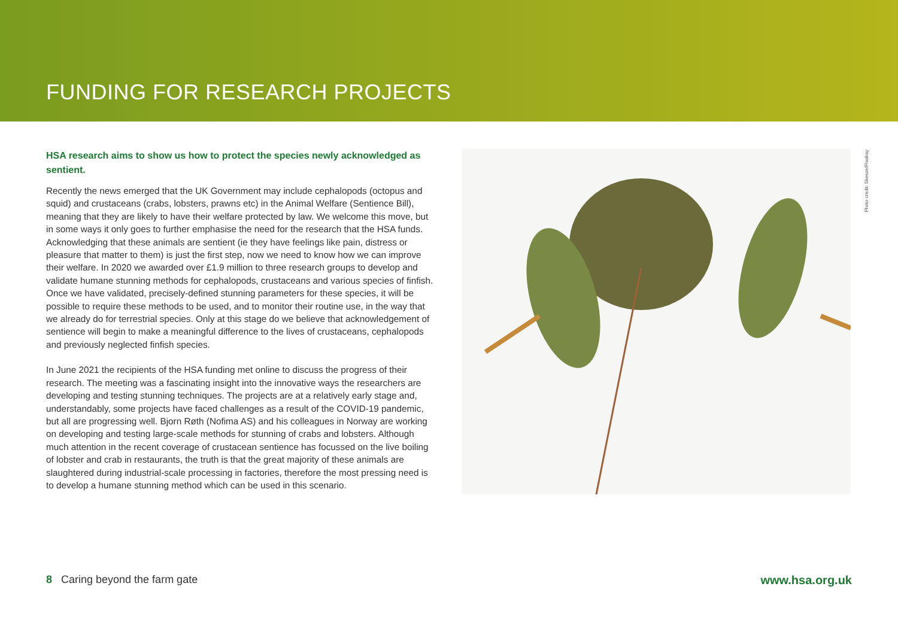FUNDING FOR RESEARCH PROJECTS
Photo credit: Skeeze/Pixabay
HSA research aims to show us how to protect the species newly acknowledged as sentient.
Recently the news emerged that the UK Government may include cephalopods (octopus and squid) and crustaceans (crabs, lobsters, prawns etc) in the Animal Welfare (Sentience Bill), meaning that they are likely to have their welfare protected by law. We welcome this move, but in some ways it only goes to further emphasise the need for the research that the HSA funds. Acknowledging that these animals are sentient (ie they have feelings like pain, distress or pleasure that matter to them) is just the first step, now we need to know how we can improve their welfare. In 2020 we awarded over £1.9 million to three research groups to develop and validate humane stunning methods for cephalopods, crustaceans and various species of finfish. Once we have validated, precisely-defined stunning parameters for these species, it will be possible to require these methods to be used, and to monitor their routine use, in the way that we already do for terrestrial species. Only at this stage do we believe that acknowledgement of sentience will begin to make a meaningful difference to the lives of crustaceans, cephalopods and previously neglected finfish species.
In June 2021 the recipients of the HSA funding met online to discuss the progress of their research. The meeting was a fascinating insight into the innovative ways the researchers are developing and testing stunning techniques. The projects are at a relatively early stage and, understandably, some projects have faced challenges as a result of the COVID-19 pandemic, but all are progressing well. Bjorn Røth (Nofima AS) and his colleagues in Norway are working on developing and testing large-scale methods for stunning of crabs and lobsters. Although much attention in the recent coverage of crustacean sentience has focussed on the live boiling of lobster and crab in restaurants, the truth is that the great majority of these animals are slaughtered during industrial-scale processing in factories, therefore the most pressing need is to develop a humane stunning method which can be used in this scenario.
8 Caring beyond the farm gate www.hsa.org.uk